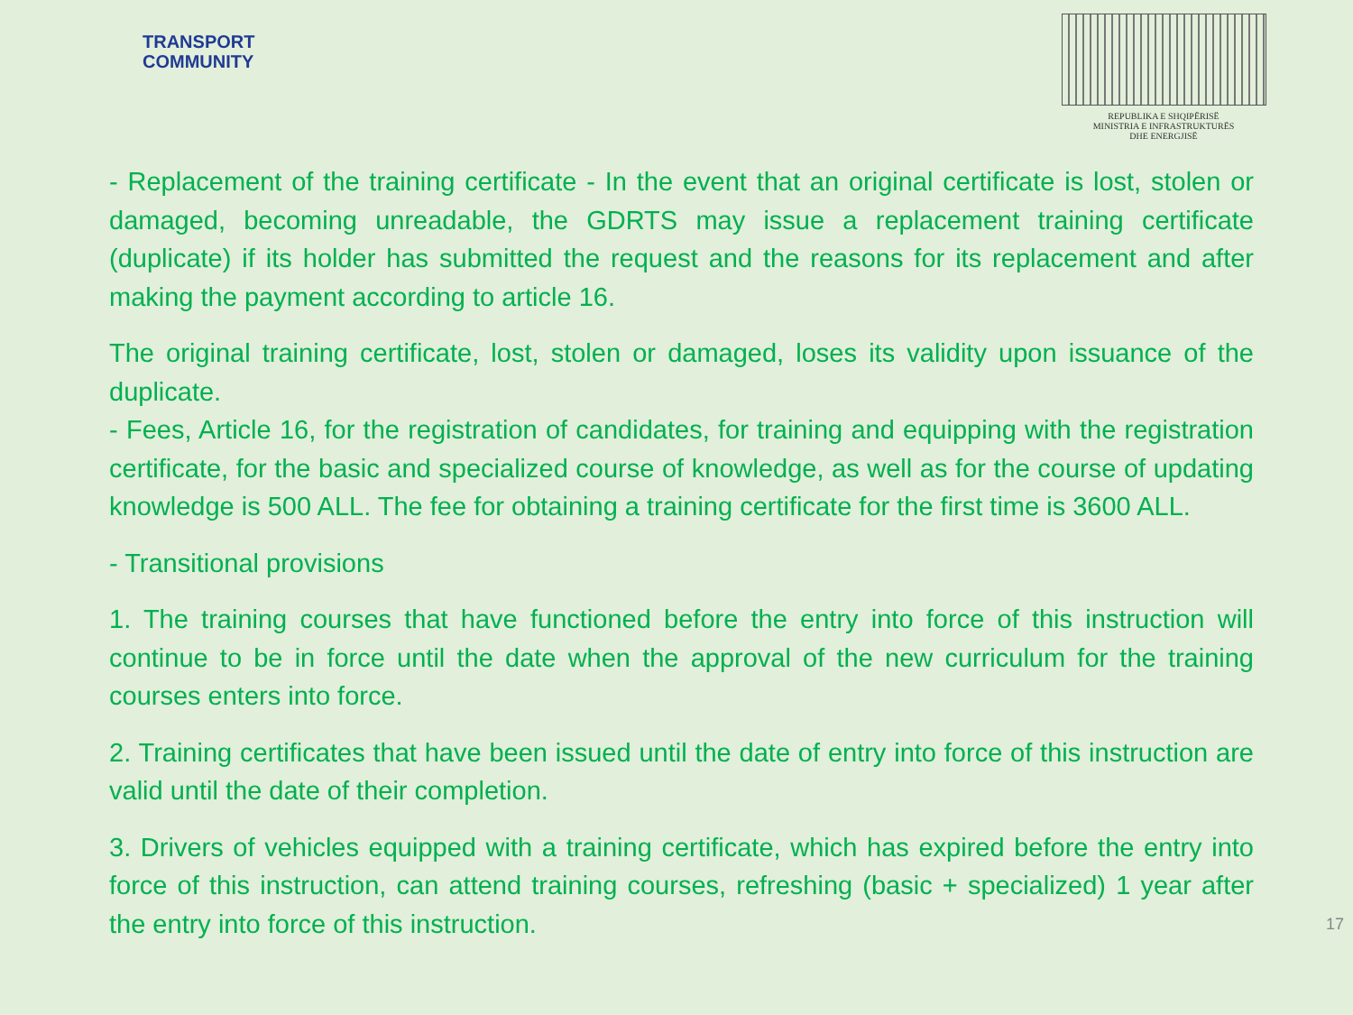TRANSPORT
COMMUNITY
REPUBLIKA E SHQIPËRISË
MINISTRIA E INFRASTRUKTURËS
DHE ENERGJISË
- Replacement of the training certificate - In the event that an original certificate is lost, stolen or damaged, becoming unreadable, the GDRTS may issue a replacement training certificate (duplicate) if its holder has submitted the request and the reasons for its replacement and after making the payment according to article 16.
The original training certificate, lost, stolen or damaged, loses its validity upon issuance of the duplicate.
- Fees, Article 16, for the registration of candidates, for training and equipping with the registration certificate, for the basic and specialized course of knowledge, as well as for the course of updating knowledge is 500 ALL. The fee for obtaining a training certificate for the first time is 3600 ALL.
- Transitional provisions
1. The training courses that have functioned before the entry into force of this instruction will continue to be in force until the date when the approval of the new curriculum for the training courses enters into force.
2. Training certificates that have been issued until the date of entry into force of this instruction are valid until the date of their completion.
3. Drivers of vehicles equipped with a training certificate, which has expired before the entry into force of this instruction, can attend training courses, refreshing (basic + specialized) 1 year after the entry into force of this instruction. 17